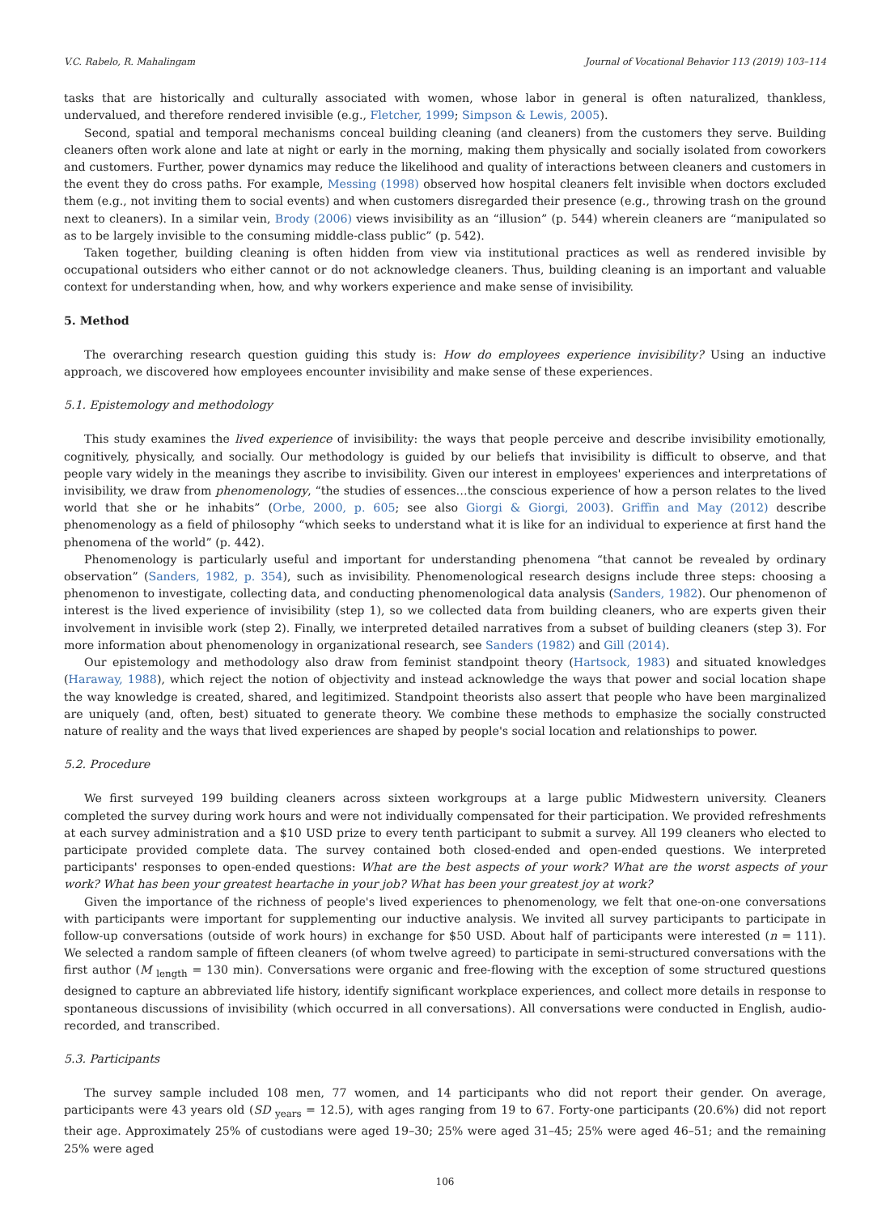V.C. Rabelo, R. Mahalingam Journal of Vocational Behavior 113 (2019) 103–114
tasks that are historically and culturally associated with women, whose labor in general is often naturalized, thankless, undervalued, and therefore rendered invisible (e.g., Fletcher, 1999; Simpson & Lewis, 2005).
Second, spatial and temporal mechanisms conceal building cleaning (and cleaners) from the customers they serve. Building cleaners often work alone and late at night or early in the morning, making them physically and socially isolated from coworkers and customers. Further, power dynamics may reduce the likelihood and quality of interactions between cleaners and customers in the event they do cross paths. For example, Messing (1998) observed how hospital cleaners felt invisible when doctors excluded them (e.g., not inviting them to social events) and when customers disregarded their presence (e.g., throwing trash on the ground next to cleaners). In a similar vein, Brody (2006) views invisibility as an “illusion” (p. 544) wherein cleaners are “manipulated so as to be largely invisible to the consuming middle-class public” (p. 542).
Taken together, building cleaning is often hidden from view via institutional practices as well as rendered invisible by occupational outsiders who either cannot or do not acknowledge cleaners. Thus, building cleaning is an important and valuable context for understanding when, how, and why workers experience and make sense of invisibility.
5. Method
The overarching research question guiding this study is: How do employees experience invisibility? Using an inductive approach, we discovered how employees encounter invisibility and make sense of these experiences.
5.1. Epistemology and methodology
This study examines the lived experience of invisibility: the ways that people perceive and describe invisibility emotionally, cognitively, physically, and socially. Our methodology is guided by our beliefs that invisibility is difficult to observe, and that people vary widely in the meanings they ascribe to invisibility. Given our interest in employees' experiences and interpretations of invisibility, we draw from phenomenology, “the studies of essences…the conscious experience of how a person relates to the lived world that she or he inhabits” (Orbe, 2000, p. 605; see also Giorgi & Giorgi, 2003). Griffin and May (2012) describe phenomenology as a field of philosophy “which seeks to understand what it is like for an individual to experience at first hand the phenomena of the world” (p. 442).
Phenomenology is particularly useful and important for understanding phenomena “that cannot be revealed by ordinary observation” (Sanders, 1982, p. 354), such as invisibility. Phenomenological research designs include three steps: choosing a phenomenon to investigate, collecting data, and conducting phenomenological data analysis (Sanders, 1982). Our phenomenon of interest is the lived experience of invisibility (step 1), so we collected data from building cleaners, who are experts given their involvement in invisible work (step 2). Finally, we interpreted detailed narratives from a subset of building cleaners (step 3). For more information about phenomenology in organizational research, see Sanders (1982) and Gill (2014).
Our epistemology and methodology also draw from feminist standpoint theory (Hartsock, 1983) and situated knowledges (Haraway, 1988), which reject the notion of objectivity and instead acknowledge the ways that power and social location shape the way knowledge is created, shared, and legitimized. Standpoint theorists also assert that people who have been marginalized are uniquely (and, often, best) situated to generate theory. We combine these methods to emphasize the socially constructed nature of reality and the ways that lived experiences are shaped by people's social location and relationships to power.
5.2. Procedure
We first surveyed 199 building cleaners across sixteen workgroups at a large public Midwestern university. Cleaners completed the survey during work hours and were not individually compensated for their participation. We provided refreshments at each survey administration and a $10 USD prize to every tenth participant to submit a survey. All 199 cleaners who elected to participate provided complete data. The survey contained both closed-ended and open-ended questions. We interpreted participants' responses to open-ended questions: What are the best aspects of your work? What are the worst aspects of your work? What has been your greatest heartache in your job? What has been your greatest joy at work?
Given the importance of the richness of people's lived experiences to phenomenology, we felt that one-on-one conversations with participants were important for supplementing our inductive analysis. We invited all survey participants to participate in follow-up conversations (outside of work hours) in exchange for $50 USD. About half of participants were interested (n = 111). We selected a random sample of fifteen cleaners (of whom twelve agreed) to participate in semi-structured conversations with the first author (M <sub>length</sub> = 130 min). Conversations were organic and free-flowing with the exception of some structured questions designed to capture an abbreviated life history, identify significant workplace experiences, and collect more details in response to spontaneous discussions of invisibility (which occurred in all conversations). All conversations were conducted in English, audio-recorded, and transcribed.
5.3. Participants
The survey sample included 108 men, 77 women, and 14 participants who did not report their gender. On average, participants were 43 years old (SD <sub>years</sub> = 12.5), with ages ranging from 19 to 67. Forty-one participants (20.6%) did not report their age. Approximately 25% of custodians were aged 19–30; 25% were aged 31–45; 25% were aged 46–51; and the remaining 25% were aged
106